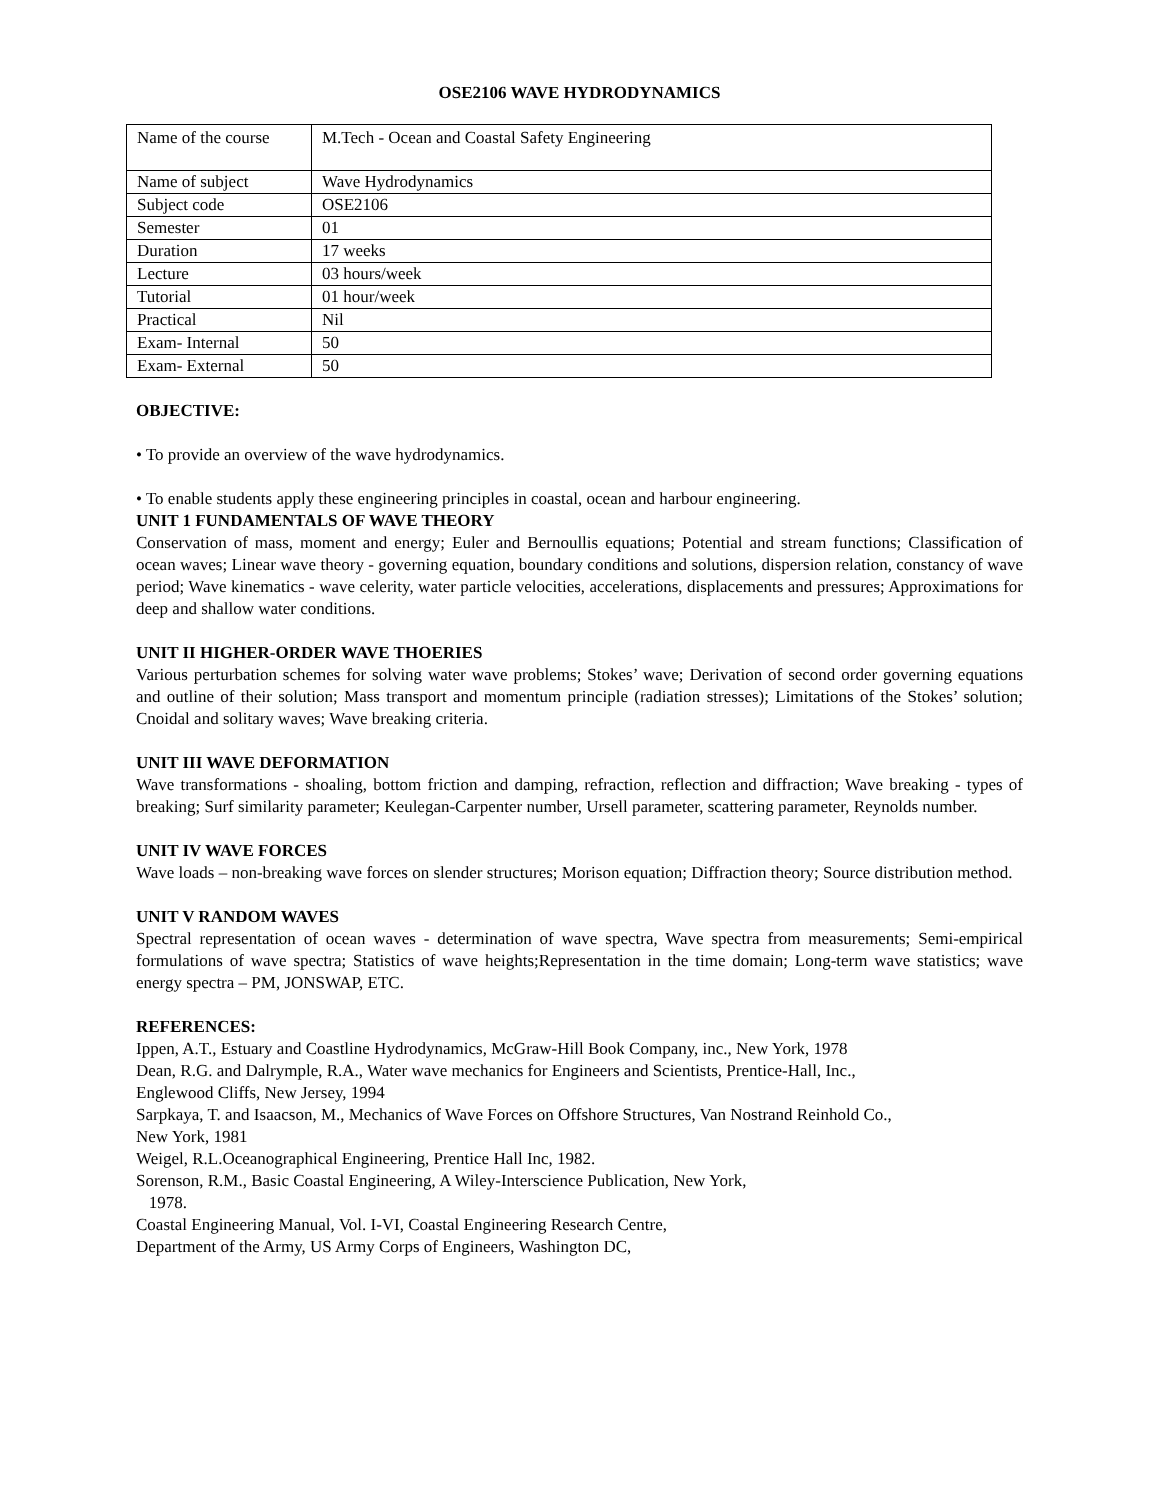OSE2106 WAVE HYDRODYNAMICS
| Name of the course | M.Tech - Ocean and Coastal Safety Engineering |
| Name of subject | Wave Hydrodynamics |
| Subject code | OSE2106 |
| Semester | 01 |
| Duration | 17 weeks |
| Lecture | 03 hours/week |
| Tutorial | 01 hour/week |
| Practical | Nil |
| Exam- Internal | 50 |
| Exam- External | 50 |
OBJECTIVE:
• To provide an overview of the wave hydrodynamics.
• To enable students apply these engineering principles in coastal, ocean and harbour engineering.
UNIT 1 FUNDAMENTALS OF WAVE THEORY
Conservation of mass, moment and energy; Euler and Bernoullis equations; Potential and stream functions; Classification of ocean waves; Linear wave theory - governing equation, boundary conditions and solutions, dispersion relation, constancy of wave period; Wave kinematics - wave celerity, water particle velocities, accelerations, displacements and pressures; Approximations for deep and shallow water conditions.
UNIT II HIGHER-ORDER WAVE THOERIES
Various perturbation schemes for solving water wave problems; Stokes’ wave; Derivation of second order governing equations and outline of their solution; Mass transport and momentum principle (radiation stresses); Limitations of the Stokes’ solution; Cnoidal and solitary waves; Wave breaking criteria.
UNIT III WAVE DEFORMATION
Wave transformations - shoaling, bottom friction and damping, refraction, reflection and diffraction; Wave breaking - types of breaking; Surf similarity parameter; Keulegan-Carpenter number, Ursell parameter, scattering parameter, Reynolds number.
UNIT IV WAVE FORCES
Wave loads – non-breaking wave forces on slender structures; Morison equation; Diffraction theory; Source distribution method.
UNIT V RANDOM WAVES
Spectral representation of ocean waves - determination of wave spectra, Wave spectra from measurements; Semi-empirical formulations of wave spectra; Statistics of wave heights;Representation in the time domain; Long-term wave statistics; wave energy spectra – PM, JONSWAP, ETC.
REFERENCES:
Ippen, A.T., Estuary and Coastline Hydrodynamics, McGraw-Hill Book Company, inc., New York, 1978
Dean, R.G. and Dalrymple, R.A., Water wave mechanics for Engineers and Scientists, Prentice-Hall, Inc.,
Englewood Cliffs, New Jersey, 1994
Sarpkaya, T. and Isaacson, M., Mechanics of Wave Forces on Offshore Structures, Van Nostrand Reinhold Co.,
New York, 1981
Weigel, R.L.Oceanographical Engineering, Prentice Hall Inc, 1982.
Sorenson, R.M., Basic Coastal Engineering, A Wiley-Interscience Publication, New York,
1978.
Coastal Engineering Manual, Vol. I-VI, Coastal Engineering Research Centre,
Department of the Army, US Army Corps of Engineers, Washington DC,